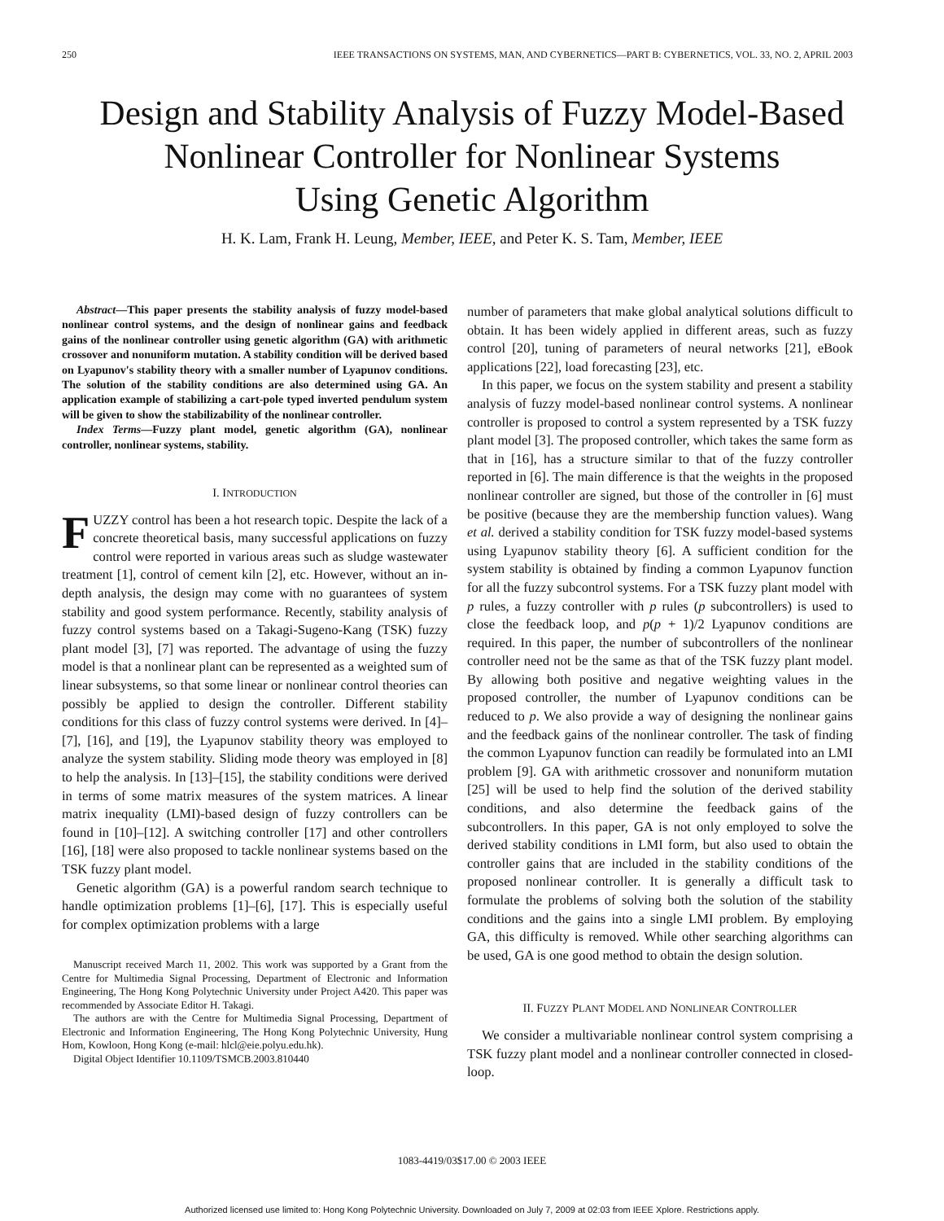250 IEEE TRANSACTIONS ON SYSTEMS, MAN, AND CYBERNETICS—PART B: CYBERNETICS, VOL. 33, NO. 2, APRIL 2003
Design and Stability Analysis of Fuzzy Model-Based
Nonlinear Controller for Nonlinear Systems
Using Genetic Algorithm
H. K. Lam, Frank H. Leung, Member, IEEE, and Peter K. S. Tam, Member, IEEE
Abstract—This paper presents the stability analysis of fuzzy model-based nonlinear control systems, and the design of nonlinear gains and feedback gains of the nonlinear controller using genetic algorithm (GA) with arithmetic crossover and nonuniform mutation. A stability condition will be derived based on Lyapunov's stability theory with a smaller number of Lyapunov conditions. The solution of the stability conditions are also determined using GA. An application example of stabilizing a cart-pole typed inverted pendulum system will be given to show the stabilizability of the nonlinear controller.
Index Terms—Fuzzy plant model, genetic algorithm (GA), nonlinear controller, nonlinear systems, stability.
I. INTRODUCTION
FUZZY control has been a hot research topic. Despite the lack of a concrete theoretical basis, many successful applications on fuzzy control were reported in various areas such as sludge wastewater treatment [1], control of cement kiln [2], etc. However, without an in-depth analysis, the design may come with no guarantees of system stability and good system performance. Recently, stability analysis of fuzzy control systems based on a Takagi-Sugeno-Kang (TSK) fuzzy plant model [3], [7] was reported. The advantage of using the fuzzy model is that a nonlinear plant can be represented as a weighted sum of linear subsystems, so that some linear or nonlinear control theories can possibly be applied to design the controller. Different stability conditions for this class of fuzzy control systems were derived. In [4]–[7], [16], and [19], the Lyapunov stability theory was employed to analyze the system stability. Sliding mode theory was employed in [8] to help the analysis. In [13]–[15], the stability conditions were derived in terms of some matrix measures of the system matrices. A linear matrix inequality (LMI)-based design of fuzzy controllers can be found in [10]–[12]. A switching controller [17] and other controllers [16], [18] were also proposed to tackle nonlinear systems based on the TSK fuzzy plant model.
Genetic algorithm (GA) is a powerful random search technique to handle optimization problems [1]–[6], [17]. This is especially useful for complex optimization problems with a large
Manuscript received March 11, 2002. This work was supported by a Grant from the Centre for Multimedia Signal Processing, Department of Electronic and Information Engineering, The Hong Kong Polytechnic University under Project A420. This paper was recommended by Associate Editor H. Takagi.
The authors are with the Centre for Multimedia Signal Processing, Department of Electronic and Information Engineering, The Hong Kong Polytechnic University, Hung Hom, Kowloon, Hong Kong (e-mail: hlcl@eie.polyu.edu.hk).
Digital Object Identifier 10.1109/TSMCB.2003.810440
number of parameters that make global analytical solutions difficult to obtain. It has been widely applied in different areas, such as fuzzy control [20], tuning of parameters of neural networks [21], eBook applications [22], load forecasting [23], etc.
In this paper, we focus on the system stability and present a stability analysis of fuzzy model-based nonlinear control systems. A nonlinear controller is proposed to control a system represented by a TSK fuzzy plant model [3]. The proposed controller, which takes the same form as that in [16], has a structure similar to that of the fuzzy controller reported in [6]. The main difference is that the weights in the proposed nonlinear controller are signed, but those of the controller in [6] must be positive (because they are the membership function values). Wang et al. derived a stability condition for TSK fuzzy model-based systems using Lyapunov stability theory [6]. A sufficient condition for the system stability is obtained by finding a common Lyapunov function for all the fuzzy subcontrol systems. For a TSK fuzzy plant model with p rules, a fuzzy controller with p rules (p subcontrollers) is used to close the feedback loop, and p(p + 1)/2 Lyapunov conditions are required. In this paper, the number of subcontrollers of the nonlinear controller need not be the same as that of the TSK fuzzy plant model. By allowing both positive and negative weighting values in the proposed controller, the number of Lyapunov conditions can be reduced to p. We also provide a way of designing the nonlinear gains and the feedback gains of the nonlinear controller. The task of finding the common Lyapunov function can readily be formulated into an LMI problem [9]. GA with arithmetic crossover and nonuniform mutation [25] will be used to help find the solution of the derived stability conditions, and also determine the feedback gains of the subcontrollers. In this paper, GA is not only employed to solve the derived stability conditions in LMI form, but also used to obtain the controller gains that are included in the stability conditions of the proposed nonlinear controller. It is generally a difficult task to formulate the problems of solving both the solution of the stability conditions and the gains into a single LMI problem. By employing GA, this difficulty is removed. While other searching algorithms can be used, GA is one good method to obtain the design solution.
II. FUZZY PLANT MODEL AND NONLINEAR CONTROLLER
We consider a multivariable nonlinear control system comprising a TSK fuzzy plant model and a nonlinear controller connected in closed-loop.
1083-4419/03$17.00 © 2003 IEEE
Authorized licensed use limited to: Hong Kong Polytechnic University. Downloaded on July 7, 2009 at 02:03 from IEEE Xplore. Restrictions apply.